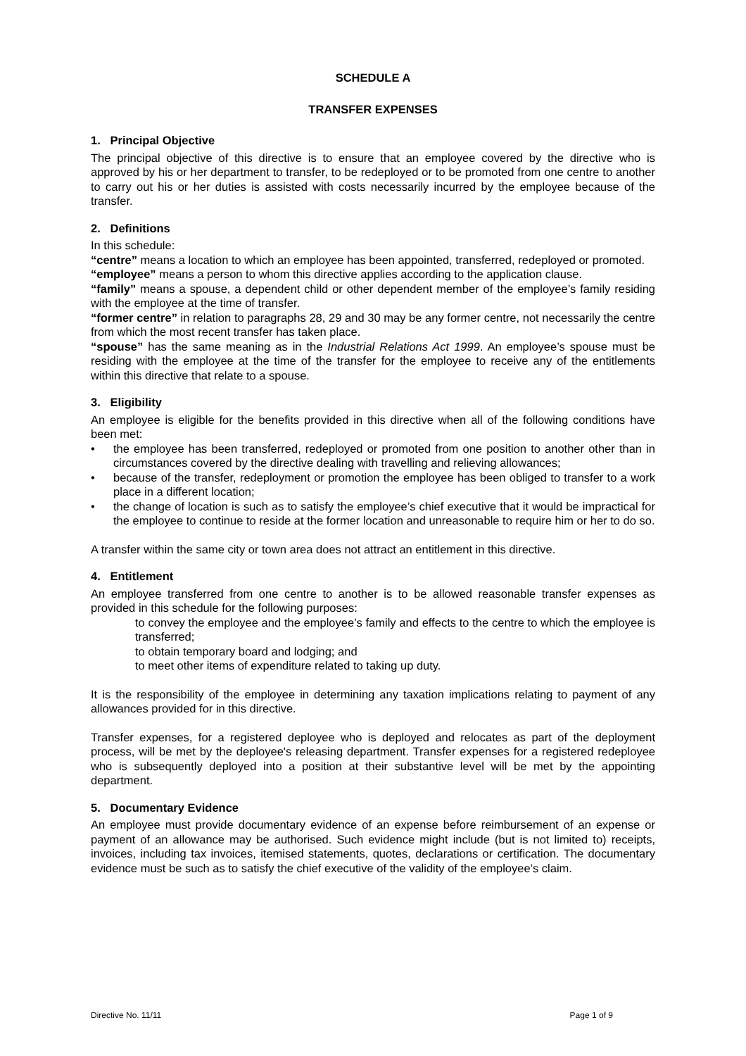SCHEDULE A
TRANSFER EXPENSES
1. Principal Objective
The principal objective of this directive is to ensure that an employee covered by the directive who is approved by his or her department to transfer, to be redeployed or to be promoted from one centre to another to carry out his or her duties is assisted with costs necessarily incurred by the employee because of the transfer.
2. Definitions
In this schedule:
“centre” means a location to which an employee has been appointed, transferred, redeployed or promoted.
“employee” means a person to whom this directive applies according to the application clause.
“family” means a spouse, a dependent child or other dependent member of the employee’s family residing with the employee at the time of transfer.
“former centre” in relation to paragraphs 28, 29 and 30 may be any former centre, not necessarily the centre from which the most recent transfer has taken place.
“spouse” has the same meaning as in the Industrial Relations Act 1999. An employee’s spouse must be residing with the employee at the time of the transfer for the employee to receive any of the entitlements within this directive that relate to a spouse.
3. Eligibility
An employee is eligible for the benefits provided in this directive when all of the following conditions have been met:
• the employee has been transferred, redeployed or promoted from one position to another other than in circumstances covered by the directive dealing with travelling and relieving allowances;
• because of the transfer, redeployment or promotion the employee has been obliged to transfer to a work place in a different location;
• the change of location is such as to satisfy the employee’s chief executive that it would be impractical for the employee to continue to reside at the former location and unreasonable to require him or her to do so.
A transfer within the same city or town area does not attract an entitlement in this directive.
4. Entitlement
An employee transferred from one centre to another is to be allowed reasonable transfer expenses as provided in this schedule for the following purposes:
to convey the employee and the employee’s family and effects to the centre to which the employee is transferred;
to obtain temporary board and lodging; and
to meet other items of expenditure related to taking up duty.
It is the responsibility of the employee in determining any taxation implications relating to payment of any allowances provided for in this directive.
Transfer expenses, for a registered deployee who is deployed and relocates as part of the deployment process, will be met by the deployee's releasing department. Transfer expenses for a registered redeployee who is subsequently deployed into a position at their substantive level will be met by the appointing department.
5. Documentary Evidence
An employee must provide documentary evidence of an expense before reimbursement of an expense or payment of an allowance may be authorised. Such evidence might include (but is not limited to) receipts, invoices, including tax invoices, itemised statements, quotes, declarations or certification. The documentary evidence must be such as to satisfy the chief executive of the validity of the employee’s claim.
Directive No. 11/11 Page 1 of 9